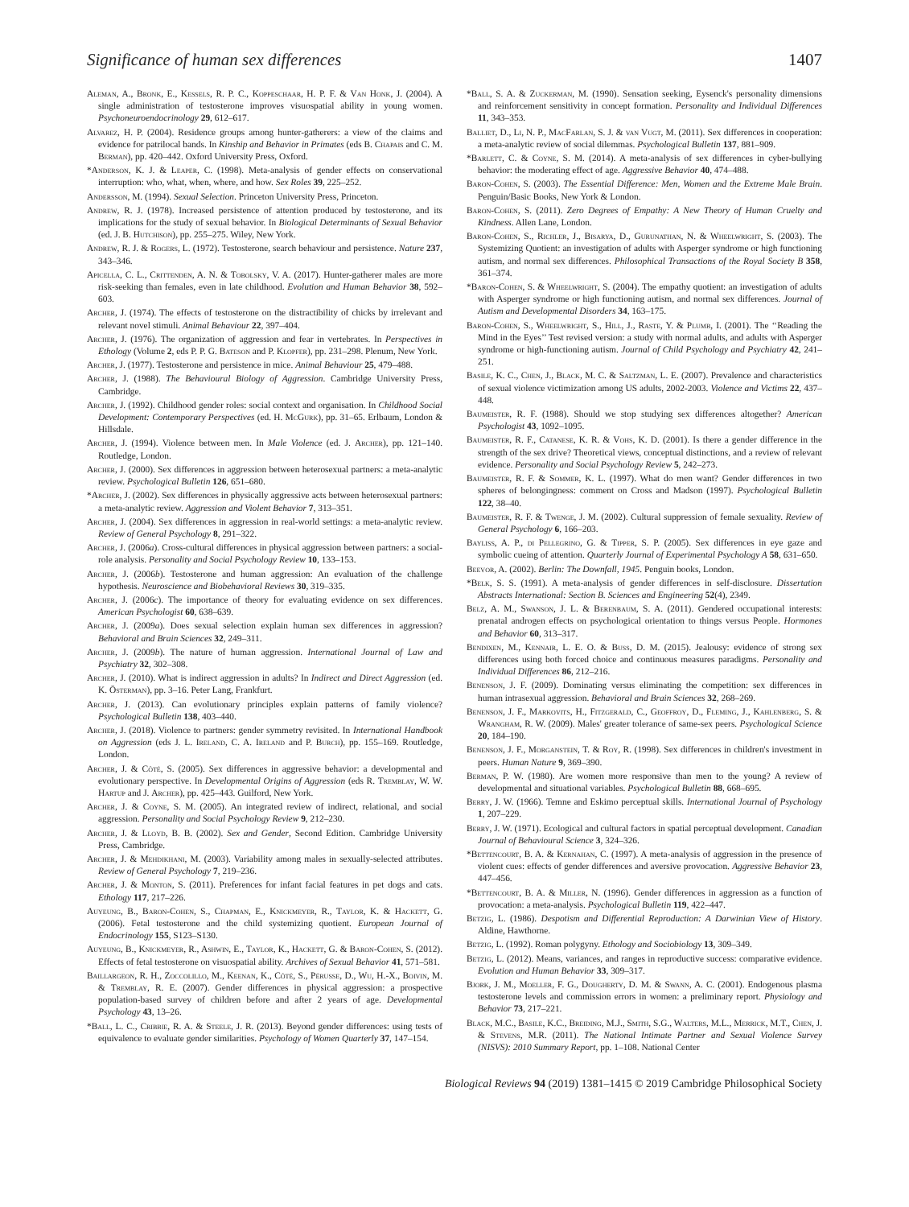Significance of human sex differences 1407
Aleman, A., Bronk, E., Kessels, R. P. C., Koppeschaar, H. P. F. & Van Honk, J. (2004). A single administration of testosterone improves visuospatial ability in young women. Psychoneuroendocrinology 29, 612–617.
Alvarez, H. P. (2004). Residence groups among hunter-gatherers: a view of the claims and evidence for patrilocal bands. In Kinship and Behavior in Primates (eds B. Chapais and C. M. Berman), pp. 420–442. Oxford University Press, Oxford.
*Anderson, K. J. & Leaper, C. (1998). Meta-analysis of gender effects on conservational interruption: who, what, when, where, and how. Sex Roles 39, 225–252.
Andersson, M. (1994). Sexual Selection. Princeton University Press, Princeton.
Andrew, R. J. (1978). Increased persistence of attention produced by testosterone, and its implications for the study of sexual behavior. In Biological Determinants of Sexual Behavior (ed. J. B. Hutchison), pp. 255–275. Wiley, New York.
Andrew, R. J. & Rogers, L. (1972). Testosterone, search behaviour and persistence. Nature 237, 343–346.
Apicella, C. L., Crittenden, A. N. & Tobolsky, V. A. (2017). Hunter-gatherer males are more risk-seeking than females, even in late childhood. Evolution and Human Behavior 38, 592–603.
Archer, J. (1974). The effects of testosterone on the distractibility of chicks by irrelevant and relevant novel stimuli. Animal Behaviour 22, 397–404.
Archer, J. (1976). The organization of aggression and fear in vertebrates. In Perspectives in Ethology (Volume 2, eds P. P. G. Bateson and P. Klopfer), pp. 231–298. Plenum, New York.
Archer, J. (1977). Testosterone and persistence in mice. Animal Behaviour 25, 479–488.
Archer, J. (1988). The Behavioural Biology of Aggression. Cambridge University Press, Cambridge.
Archer, J. (1992). Childhood gender roles: social context and organisation. In Childhood Social Development: Contemporary Perspectives (ed. H. McGurk), pp. 31–65. Erlbaum, London & Hillsdale.
Archer, J. (1994). Violence between men. In Male Violence (ed. J. Archer), pp. 121–140. Routledge, London.
Archer, J. (2000). Sex differences in aggression between heterosexual partners: a meta-analytic review. Psychological Bulletin 126, 651–680.
*Archer, J. (2002). Sex differences in physically aggressive acts between heterosexual partners: a meta-analytic review. Aggression and Violent Behavior 7, 313–351.
Archer, J. (2004). Sex differences in aggression in real-world settings: a meta-analytic review. Review of General Psychology 8, 291–322.
Archer, J. (2006a). Cross-cultural differences in physical aggression between partners: a social-role analysis. Personality and Social Psychology Review 10, 133–153.
Archer, J. (2006b). Testosterone and human aggression: An evaluation of the challenge hypothesis. Neuroscience and Biobehavioral Reviews 30, 319–335.
Archer, J. (2006c). The importance of theory for evaluating evidence on sex differences. American Psychologist 60, 638–639.
Archer, J. (2009a). Does sexual selection explain human sex differences in aggression? Behavioral and Brain Sciences 32, 249–311.
Archer, J. (2009b). The nature of human aggression. International Journal of Law and Psychiatry 32, 302–308.
Archer, J. (2010). What is indirect aggression in adults? In Indirect and Direct Aggression (ed. K. Österman), pp. 3–16. Peter Lang, Frankfurt.
Archer, J. (2013). Can evolutionary principles explain patterns of family violence? Psychological Bulletin 138, 403–440.
Archer, J. (2018). Violence to partners: gender symmetry revisited. In International Handbook on Aggression (eds J. L. Ireland, C. A. Ireland and P. Burch), pp. 155–169. Routledge, London.
Archer, J. & Côté, S. (2005). Sex differences in aggressive behavior: a developmental and evolutionary perspective. In Developmental Origins of Aggression (eds R. Tremblay, W. W. Hartup and J. Archer), pp. 425–443. Guilford, New York.
Archer, J. & Coyne, S. M. (2005). An integrated review of indirect, relational, and social aggression. Personality and Social Psychology Review 9, 212–230.
Archer, J. & Lloyd, B. B. (2002). Sex and Gender, Second Edition. Cambridge University Press, Cambridge.
Archer, J. & Mehdikhani, M. (2003). Variability among males in sexually-selected attributes. Review of General Psychology 7, 219–236.
Archer, J. & Monton, S. (2011). Preferences for infant facial features in pet dogs and cats. Ethology 117, 217–226.
Auyeung, B., Baron-Cohen, S., Chapman, E., Knickmeyer, R., Taylor, K. & Hackett, G. (2006). Fetal testosterone and the child systemizing quotient. European Journal of Endocrinology 155, S123–S130.
Auyeung, B., Knickmeyer, R., Ashwin, E., Taylor, K., Hackett, G. & Baron-Cohen, S. (2012). Effects of fetal testosterone on visuospatial ability. Archives of Sexual Behavior 41, 571–581.
Baillargeon, R. H., Zoccolillo, M., Keenan, K., Côté, S., Pérusse, D., Wu, H.-X., Boivin, M. & Tremblay, R. E. (2007). Gender differences in physical aggression: a prospective population-based survey of children before and after 2 years of age. Developmental Psychology 43, 13–26.
*Ball, L. C., Cribbie, R. A. & Steele, J. R. (2013). Beyond gender differences: using tests of equivalence to evaluate gender similarities. Psychology of Women Quarterly 37, 147–154.
*Ball, S. A. & Zuckerman, M. (1990). Sensation seeking, Eysenck's personality dimensions and reinforcement sensitivity in concept formation. Personality and Individual Differences 11, 343–353.
Balliet, D., Li, N. P., MacFarlan, S. J. & van Vugt, M. (2011). Sex differences in cooperation: a meta-analytic review of social dilemmas. Psychological Bulletin 137, 881–909.
*Barlett, C. & Coyne, S. M. (2014). A meta-analysis of sex differences in cyber-bullying behavior: the moderating effect of age. Aggressive Behavior 40, 474–488.
Baron-Cohen, S. (2003). The Essential Difference: Men, Women and the Extreme Male Brain. Penguin/Basic Books, New York & London.
Baron-Cohen, S. (2011). Zero Degrees of Empathy: A New Theory of Human Cruelty and Kindness. Allen Lane, London.
Baron-Cohen, S., Richler, J., Bisarya, D., Gurunathan, N. & Wheelwright, S. (2003). The Systemizing Quotient: an investigation of adults with Asperger syndrome or high functioning autism, and normal sex differences. Philosophical Transactions of the Royal Society B 358, 361–374.
*Baron-Cohen, S. & Wheelwright, S. (2004). The empathy quotient: an investigation of adults with Asperger syndrome or high functioning autism, and normal sex differences. Journal of Autism and Developmental Disorders 34, 163–175.
Baron-Cohen, S., Wheelwright, S., Hill, J., Raste, Y. & Plumb, I. (2001). The ‘‘Reading the Mind in the Eyes’’ Test revised version: a study with normal adults, and adults with Asperger syndrome or high-functioning autism. Journal of Child Psychology and Psychiatry 42, 241–251.
Basile, K. C., Chen, J., Black, M. C. & Saltzman, L. E. (2007). Prevalence and characteristics of sexual violence victimization among US adults, 2002-2003. Violence and Victims 22, 437–448.
Baumeister, R. F. (1988). Should we stop studying sex differences altogether? American Psychologist 43, 1092–1095.
Baumeister, R. F., Catanese, K. R. & Vohs, K. D. (2001). Is there a gender difference in the strength of the sex drive? Theoretical views, conceptual distinctions, and a review of relevant evidence. Personality and Social Psychology Review 5, 242–273.
Baumeister, R. F. & Sommer, K. L. (1997). What do men want? Gender differences in two spheres of belongingness: comment on Cross and Madson (1997). Psychological Bulletin 122, 38–40.
Baumeister, R. F. & Twenge, J. M. (2002). Cultural suppression of female sexuality. Review of General Psychology 6, 166–203.
Bayliss, A. P., di Pellegrino, G. & Tipper, S. P. (2005). Sex differences in eye gaze and symbolic cueing of attention. Quarterly Journal of Experimental Psychology A 58, 631–650.
Beevor, A. (2002). Berlin: The Downfall, 1945. Penguin books, London.
*Belk, S. S. (1991). A meta-analysis of gender differences in self-disclosure. Dissertation Abstracts International: Section B. Sciences and Engineering 52(4), 2349.
Belz, A. M., Swanson, J. L. & Berenbaum, S. A. (2011). Gendered occupational interests: prenatal androgen effects on psychological orientation to things versus People. Hormones and Behavior 60, 313–317.
Bendixen, M., Kennair, L. E. O. & Buss, D. M. (2015). Jealousy: evidence of strong sex differences using both forced choice and continuous measures paradigms. Personality and Individual Differences 86, 212–216.
Benenson, J. F. (2009). Dominating versus eliminating the competition: sex differences in human intrasexual aggression. Behavioral and Brain Sciences 32, 268–269.
Benenson, J. F., Markovits, H., Fitzgerald, C., Geoffroy, D., Fleming, J., Kahlenberg, S. & Wrangham, R. W. (2009). Males' greater tolerance of same-sex peers. Psychological Science 20, 184–190.
Benenson, J. F., Morganstein, T. & Roy, R. (1998). Sex differences in children's investment in peers. Human Nature 9, 369–390.
Berman, P. W. (1980). Are women more responsive than men to the young? A review of developmental and situational variables. Psychological Bulletin 88, 668–695.
Berry, J. W. (1966). Temne and Eskimo perceptual skills. International Journal of Psychology 1, 207–229.
Berry, J. W. (1971). Ecological and cultural factors in spatial perceptual development. Canadian Journal of Behavioural Science 3, 324–326.
*Bettencourt, B. A. & Kernahan, C. (1997). A meta-analysis of aggression in the presence of violent cues: effects of gender differences and aversive provocation. Aggressive Behavior 23, 447–456.
*Bettencourt, B. A. & Miller, N. (1996). Gender differences in aggression as a function of provocation: a meta-analysis. Psychological Bulletin 119, 422–447.
Betzig, L. (1986). Despotism and Differential Reproduction: A Darwinian View of History. Aldine, Hawthorne.
Betzig, L. (1992). Roman polygyny. Ethology and Sociobiology 13, 309–349.
Betzig, L. (2012). Means, variances, and ranges in reproductive success: comparative evidence. Evolution and Human Behavior 33, 309–317.
Bjork, J. M., Moeller, F. G., Dougherty, D. M. & Swann, A. C. (2001). Endogenous plasma testosterone levels and commission errors in women: a preliminary report. Physiology and Behavior 73, 217–221.
Black, M.C., Basile, K.C., Breiding, M.J., Smith, S.G., Walters, M.L., Merrick, M.T., Chen, J. & Stevens, M.R. (2011). The National Intimate Partner and Sexual Violence Survey (NISVS): 2010 Summary Report, pp. 1–108. National Center
Biological Reviews 94 (2019) 1381–1415 © 2019 Cambridge Philosophical Society